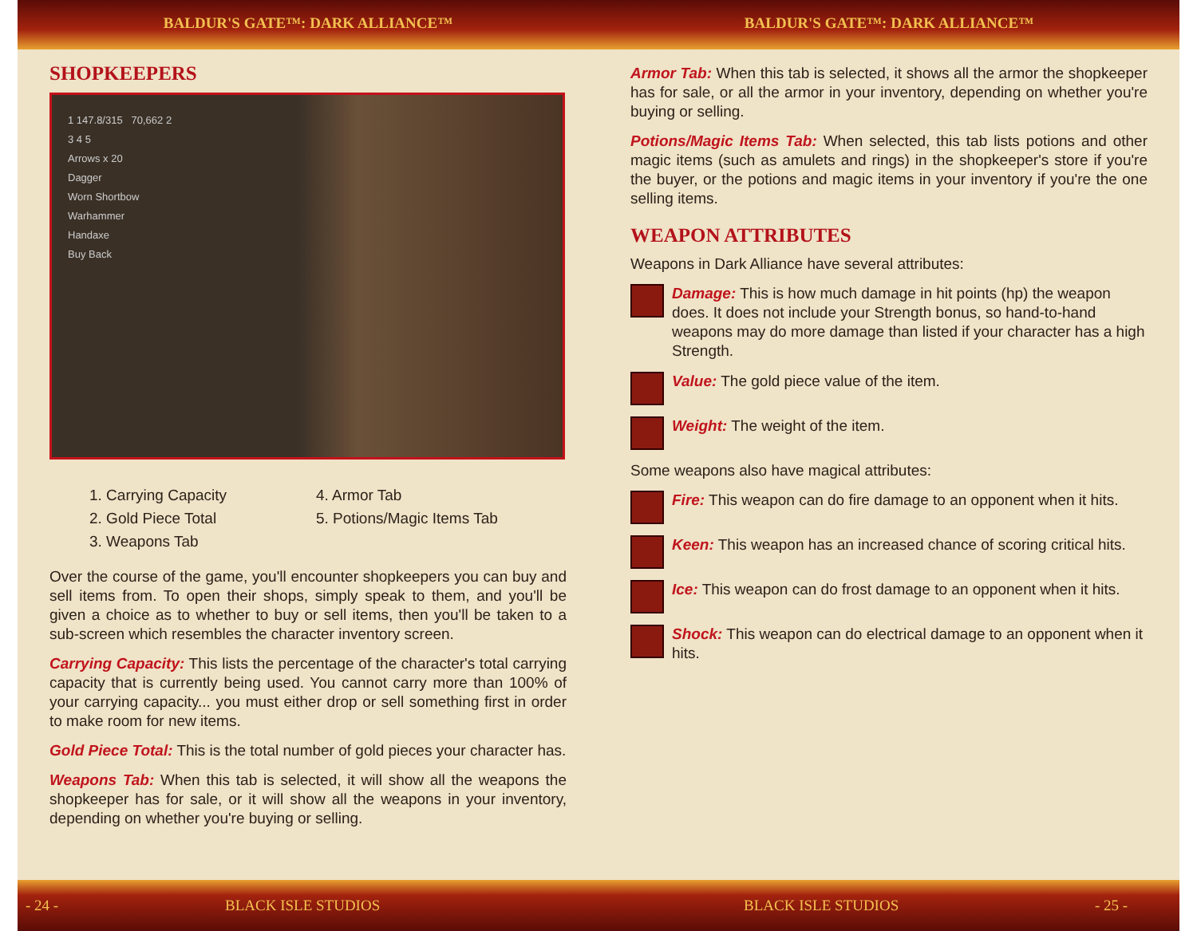BALDUR'S GATE™: DARK ALLIANCE™ BALDUR'S GATE™: DARK ALLIANCE™
SHOPKEEPERS
1 147.8/315 70,662 2
3 4 5
Arrows x 20
Dagger
Worn Shortbow
Warhammer
Handaxe
Buy Back
1. Carrying Capacity
2. Gold Piece Total
3. Weapons Tab
4. Armor Tab
5. Potions/Magic Items Tab
Over the course of the game, you'll encounter shopkeepers you can buy and sell items from. To open their shops, simply speak to them, and you'll be given a choice as to whether to buy or sell items, then you'll be taken to a sub-screen which resembles the character inventory screen.
Carrying Capacity: This lists the percentage of the character's total carrying capacity that is currently being used. You cannot carry more than 100% of your carrying capacity... you must either drop or sell something first in order to make room for new items.
Gold Piece Total: This is the total number of gold pieces your character has.
Weapons Tab: When this tab is selected, it will show all the weapons the shopkeeper has for sale, or it will show all the weapons in your inventory, depending on whether you're buying or selling.
Armor Tab: When this tab is selected, it shows all the armor the shopkeeper has for sale, or all the armor in your inventory, depending on whether you're buying or selling.
Potions/Magic Items Tab: When selected, this tab lists potions and other magic items (such as amulets and rings) in the shopkeeper's store if you're the buyer, or the potions and magic items in your inventory if you're the one selling items.
WEAPON ATTRIBUTES
Weapons in Dark Alliance have several attributes:
Damage: This is how much damage in hit points (hp) the weapon does. It does not include your Strength bonus, so hand-to-hand weapons may do more damage than listed if your character has a high Strength.
Value: The gold piece value of the item.
Weight: The weight of the item.
Some weapons also have magical attributes:
Fire: This weapon can do fire damage to an opponent when it hits.
Keen: This weapon has an increased chance of scoring critical hits.
Ice: This weapon can do frost damage to an opponent when it hits.
Shock: This weapon can do electrical damage to an opponent when it hits.
- 24 - BLACK ISLE STUDIOS BLACK ISLE STUDIOS - 25 -